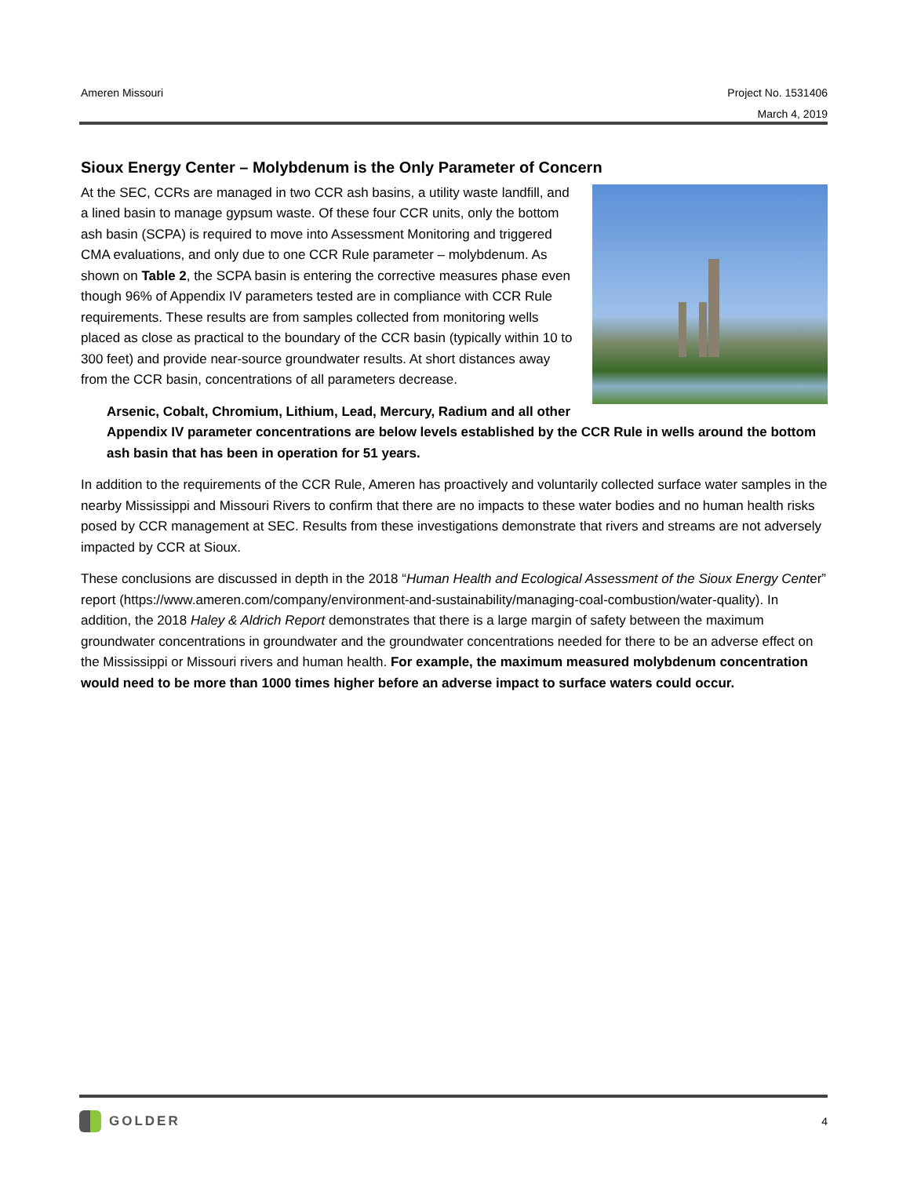Ameren Missouri Project No. 1531406
March 4, 2019
Sioux Energy Center – Molybdenum is the Only Parameter of Concern
At the SEC, CCRs are managed in two CCR ash basins, a utility waste landfill, and a lined basin to manage gypsum waste. Of these four CCR units, only the bottom ash basin (SCPA) is required to move into Assessment Monitoring and triggered CMA evaluations, and only due to one CCR Rule parameter – molybdenum. As shown on Table 2, the SCPA basin is entering the corrective measures phase even though 96% of Appendix IV parameters tested are in compliance with CCR Rule requirements. These results are from samples collected from monitoring wells placed as close as practical to the boundary of the CCR basin (typically within 10 to 300 feet) and provide near-source groundwater results. At short distances away from the CCR basin, concentrations of all parameters decrease.
Arsenic, Cobalt, Chromium, Lithium, Lead, Mercury, Radium and all other Appendix IV parameter concentrations are below levels established by the CCR Rule in wells around the bottom ash basin that has been in operation for 51 years.
In addition to the requirements of the CCR Rule, Ameren has proactively and voluntarily collected surface water samples in the nearby Mississippi and Missouri Rivers to confirm that there are no impacts to these water bodies and no human health risks posed by CCR management at SEC. Results from these investigations demonstrate that rivers and streams are not adversely impacted by CCR at Sioux.
These conclusions are discussed in depth in the 2018 “Human Health and Ecological Assessment of the Sioux Energy Center” report (https://www.ameren.com/company/environment-and-sustainability/managing-coal-combustion/water-quality). In addition, the 2018 Haley & Aldrich Report demonstrates that there is a large margin of safety between the maximum groundwater concentrations in groundwater and the groundwater concentrations needed for there to be an adverse effect on the Mississippi or Missouri rivers and human health. For example, the maximum measured molybdenum concentration would need to be more than 1000 times higher before an adverse impact to surface waters could occur.
GOLDER
4